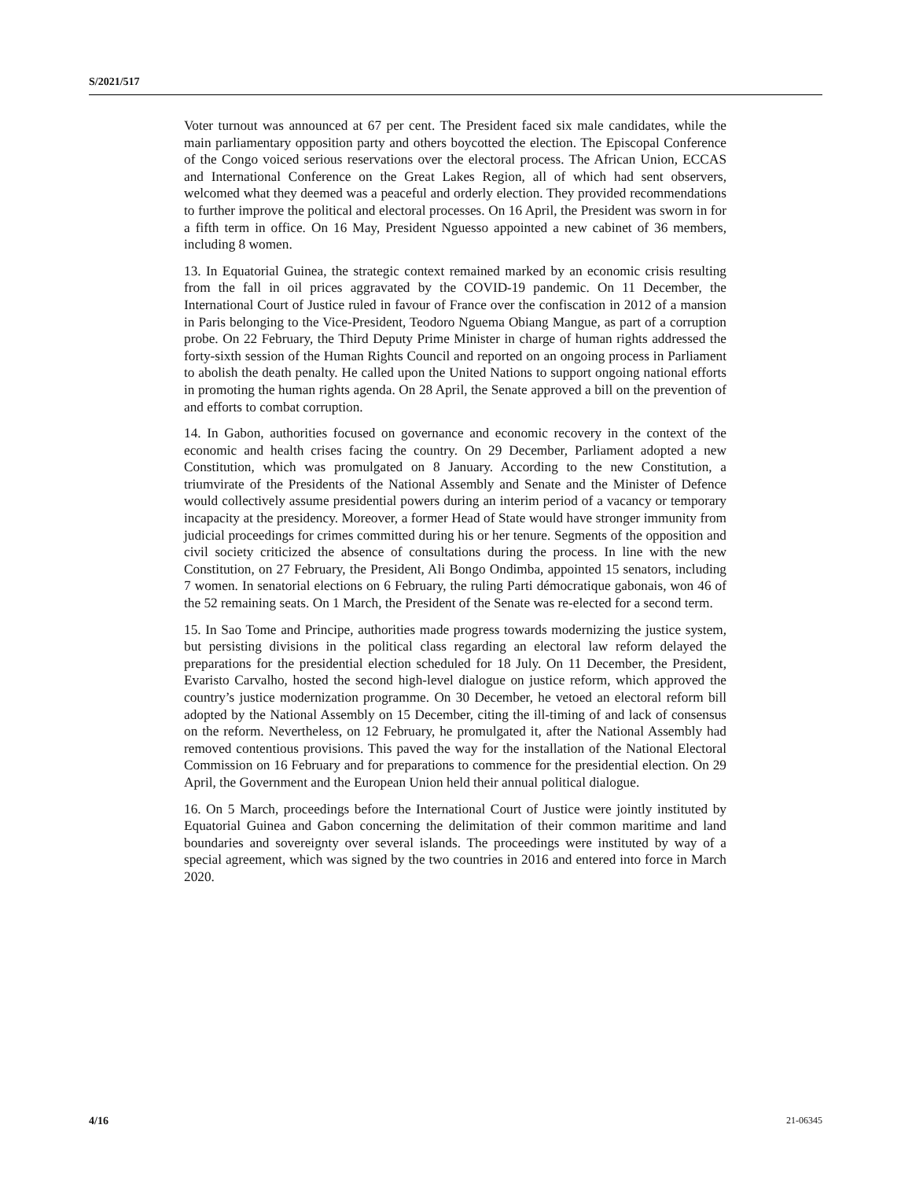S/2021/517
Voter turnout was announced at 67 per cent. The President faced six male candidates, while the main parliamentary opposition party and others boycotted the election. The Episcopal Conference of the Congo voiced serious reservations over the electoral process. The African Union, ECCAS and International Conference on the Great Lakes Region, all of which had sent observers, welcomed what they deemed was a peaceful and orderly election. They provided recommendations to further improve the political and electoral processes. On 16 April, the President was sworn in for a fifth term in office. On 16 May, President Nguesso appointed a new cabinet of 36 members, including 8 women.
13. In Equatorial Guinea, the strategic context remained marked by an economic crisis resulting from the fall in oil prices aggravated by the COVID-19 pandemic. On 11 December, the International Court of Justice ruled in favour of France over the confiscation in 2012 of a mansion in Paris belonging to the Vice-President, Teodoro Nguema Obiang Mangue, as part of a corruption probe. On 22 February, the Third Deputy Prime Minister in charge of human rights addressed the forty-sixth session of the Human Rights Council and reported on an ongoing process in Parliament to abolish the death penalty. He called upon the United Nations to support ongoing national efforts in promoting the human rights agenda. On 28 April, the Senate approved a bill on the prevention of and efforts to combat corruption.
14. In Gabon, authorities focused on governance and economic recovery in the context of the economic and health crises facing the country. On 29 December, Parliament adopted a new Constitution, which was promulgated on 8 January. According to the new Constitution, a triumvirate of the Presidents of the National Assembly and Senate and the Minister of Defence would collectively assume presidential powers during an interim period of a vacancy or temporary incapacity at the presidency. Moreover, a former Head of State would have stronger immunity from judicial proceedings for crimes committed during his or her tenure. Segments of the opposition and civil society criticized the absence of consultations during the process. In line with the new Constitution, on 27 February, the President, Ali Bongo Ondimba, appointed 15 senators, including 7 women. In senatorial elections on 6 February, the ruling Parti démocratique gabonais, won 46 of the 52 remaining seats. On 1 March, the President of the Senate was re-elected for a second term.
15. In Sao Tome and Principe, authorities made progress towards modernizing the justice system, but persisting divisions in the political class regarding an electoral law reform delayed the preparations for the presidential election scheduled for 18 July. On 11 December, the President, Evaristo Carvalho, hosted the second high-level dialogue on justice reform, which approved the country’s justice modernization programme. On 30 December, he vetoed an electoral reform bill adopted by the National Assembly on 15 December, citing the ill-timing of and lack of consensus on the reform. Nevertheless, on 12 February, he promulgated it, after the National Assembly had removed contentious provisions. This paved the way for the installation of the National Electoral Commission on 16 February and for preparations to commence for the presidential election. On 29 April, the Government and the European Union held their annual political dialogue.
16. On 5 March, proceedings before the International Court of Justice were jointly instituted by Equatorial Guinea and Gabon concerning the delimitation of their common maritime and land boundaries and sovereignty over several islands. The proceedings were instituted by way of a special agreement, which was signed by the two countries in 2016 and entered into force in March 2020.
4/16 21-06345